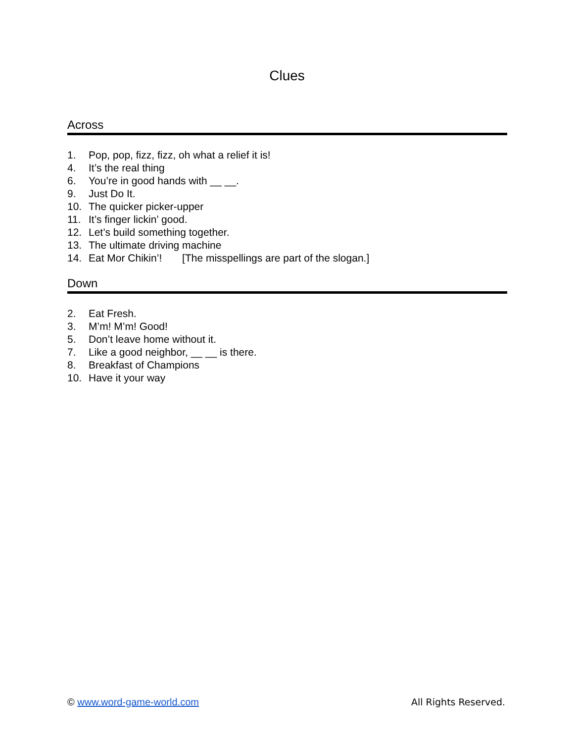Clues
Across
1. Pop, pop, fizz, fizz, oh what a relief it is!
4. It’s the real thing
6. You’re in good hands with __ __.
9. Just Do It.
10. The quicker picker-upper
11. It’s finger lickin’ good.
12. Let’s build something together.
13. The ultimate driving machine
14. Eat Mor Chikin’! [The misspellings are part of the slogan.]
Down
2. Eat Fresh.
3. M’m! M’m! Good!
5. Don’t leave home without it.
7. Like a good neighbor, __ __ is there.
8. Breakfast of Champions
10. Have it your way
© www.word-game-world.com All Rights Reserved.